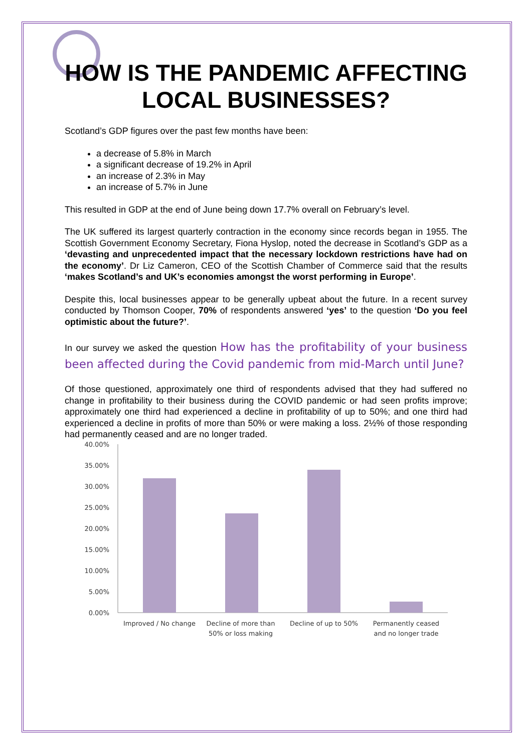HOW IS THE PANDEMIC AFFECTING LOCAL BUSINESSES?
Scotland’s GDP figures over the past few months have been:
a decrease of 5.8% in March
a significant decrease of 19.2% in April
an increase of 2.3% in May
an increase of 5.7% in June
This resulted in GDP at the end of June being down 17.7% overall on February’s level.
The UK suffered its largest quarterly contraction in the economy since records began in 1955. The Scottish Government Economy Secretary, Fiona Hyslop, noted the decrease in Scotland’s GDP as a ‘devasting and unprecedented impact that the necessary lockdown restrictions have had on the economy’. Dr Liz Cameron, CEO of the Scottish Chamber of Commerce said that the results ‘makes Scotland’s and UK’s economies amongst the worst performing in Europe’.
Despite this, local businesses appear to be generally upbeat about the future. In a recent survey conducted by Thomson Cooper, 70% of respondents answered ‘yes’ to the question ‘Do you feel optimistic about the future?’.
In our survey we asked the question How has the profitability of your business been affected during the Covid pandemic from mid-March until June?
Of those questioned, approximately one third of respondents advised that they had suffered no change in profitability to their business during the COVID pandemic or had seen profits improve; approximately one third had experienced a decline in profitability of up to 50%; and one third had experienced a decline in profits of more than 50% or were making a loss. 2½% of those responding had permanently ceased and are no longer traded.
40.00%
35.00%
30.00%
25.00%
20.00%
15.00%
10.00%
5.00%
0.00%
Improved / No change
Decline of more than
50% or loss making
Decline of up to 50%
Permanently ceased
and no longer trade